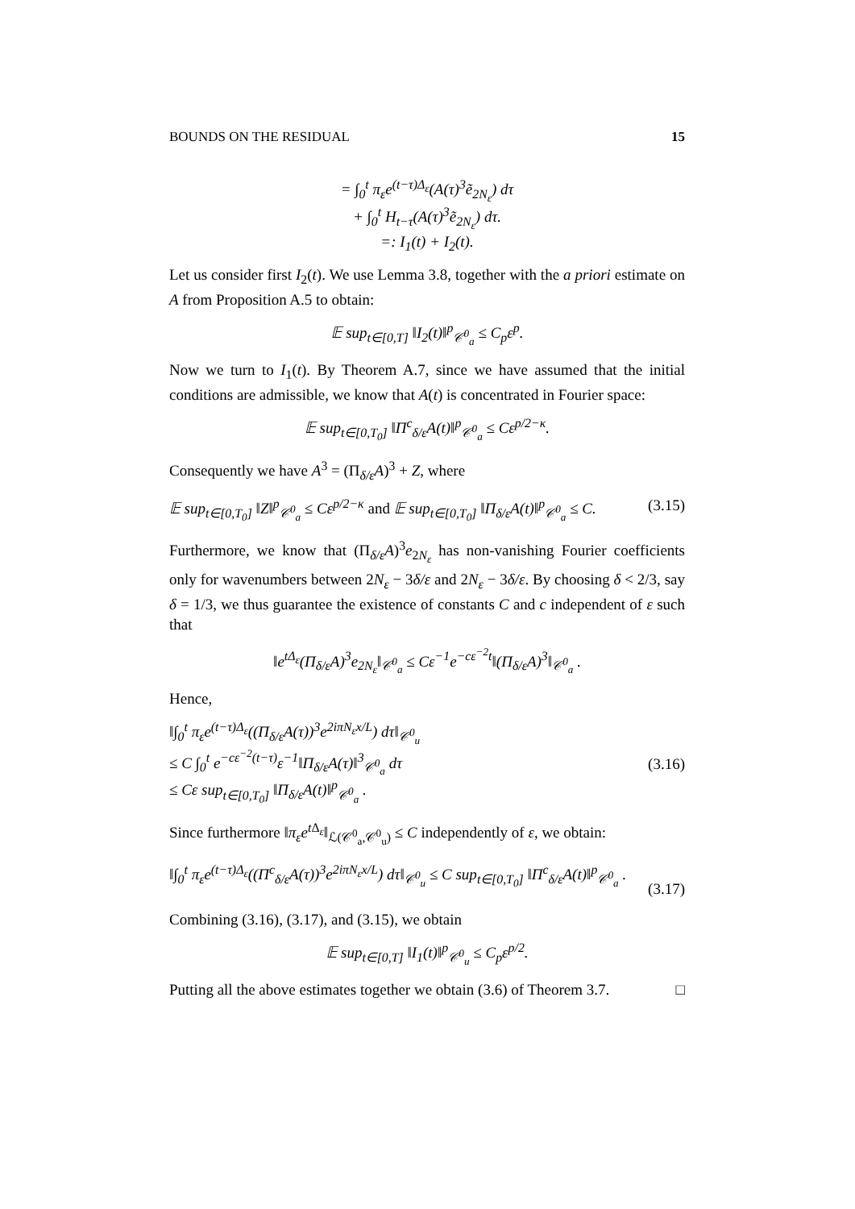BOUNDS ON THE RESIDUAL 15
= ∫<sub>0</sub><sup>t</sup> π<sub>ε</sub>e<sup>(t−τ)Δ<sub>ε</sub></sup>(A(τ)<sup>3</sup>ẽ<sub>2N<sub>ε</sub></sub>) dτ
+ ∫<sub>0</sub><sup>t</sup> H<sub>t−τ</sub>(A(τ)<sup>3</sup>ẽ<sub>2N<sub>ε</sub></sub>) dτ.
=: I<sub>1</sub>(t) + I<sub>2</sub>(t).
Let us consider first I<sub>2</sub>(t). We use Lemma 3.8, together with the a priori estimate on A from Proposition A.5 to obtain:
𝔼 sup<sub>t∈[0,T]</sub> ‖I<sub>2</sub>(t)‖<sup>p</sup><sub>𝒞<sup>0</sup><sub>a</sub></sub> ≤ C<sub>p</sub>ε<sup>p</sup>.
Now we turn to I<sub>1</sub>(t). By Theorem A.7, since we have assumed that the initial conditions are admissible, we know that A(t) is concentrated in Fourier space:
𝔼 sup<sub>t∈[0,T<sub>0</sub>]</sub> ‖Π<sup>c</sup><sub>δ/ε</sub>A(t)‖<sup>p</sup><sub>𝒞<sup>0</sup><sub>a</sub></sub> ≤ Cε<sup>p/2−κ</sup>.
Consequently we have A<sup>3</sup> = (Π<sub>δ/ε</sub>A)<sup>3</sup> + Z, where
𝔼 sup<sub>t∈[0,T<sub>0</sub>]</sub> ‖Z‖<sup>p</sup><sub>𝒞<sup>0</sup><sub>a</sub></sub> ≤ Cε<sup>p/2−κ</sup> and 𝔼 sup<sub>t∈[0,T<sub>0</sub>]</sub> ‖Π<sub>δ/ε</sub>A(t)‖<sup>p</sup><sub>𝒞<sup>0</sup><sub>a</sub></sub> ≤ C. (3.15)
Furthermore, we know that (Π<sub>δ/ε</sub>A)<sup>3</sup>e<sub>2N<sub>ε</sub></sub> has non-vanishing Fourier coefficients only for wavenumbers between 2N<sub>ε</sub> − 3δ/ε and 2N<sub>ε</sub> − 3δ/ε. By choosing δ < 2/3, say δ = 1/3, we thus guarantee the existence of constants C and c independent of ε such that
‖e<sup>tΔ<sub>ε</sub></sup>(Π<sub>δ/ε</sub>A)<sup>3</sup>e<sub>2N<sub>ε</sub></sub>‖<sub>𝒞<sup>0</sup><sub>a</sub></sub> ≤ Cε<sup>−1</sup>e<sup>−cε<sup>−2</sup>t</sup>‖(Π<sub>δ/ε</sub>A)<sup>3</sup>‖<sub>𝒞<sup>0</sup><sub>a</sub></sub> .
Hence,
‖∫<sub>0</sub><sup>t</sup> π<sub>ε</sub>e<sup>(t−τ)Δ<sub>ε</sub></sup>((Π<sub>δ/ε</sub>A(τ))<sup>3</sup>e<sup>2iπN<sub>ε</sub>x/L</sup>) dτ‖<sub>𝒞<sup>0</sup><sub>u</sub></sub>
≤ C ∫<sub>0</sub><sup>t</sup> e<sup>−cε<sup>−2</sup>(t−τ)</sup>ε<sup>−1</sup>‖Π<sub>δ/ε</sub>A(τ)‖<sup>3</sup><sub>𝒞<sup>0</sup><sub>a</sub></sub> dτ
≤ Cε sup<sub>t∈[0,T<sub>0</sub>]</sub> ‖Π<sub>δ/ε</sub>A(t)‖<sup>p</sup><sub>𝒞<sup>0</sup><sub>a</sub></sub> .
(3.16)
Since furthermore ‖π<sub>ε</sub>e<sup>t Δ<sub>ε</sub></sup>‖<sub>ℒ(𝒞<sup>0</sup><sub>a</sub>,𝒞<sup>0</sup><sub>u</sub>)</sub> ≤ C independently of ε, we obtain:
‖∫<sub>0</sub><sup>t</sup> π<sub>ε</sub>e<sup>(t−τ)Δ<sub>ε</sub></sup>((Π<sup>c</sup><sub>δ/ε</sub>A(τ))<sup>3</sup>e<sup>2iπN<sub>ε</sub>x/L</sup>) dτ‖<sub>𝒞<sup>0</sup><sub>u</sub></sub> ≤ C sup<sub>t∈[0,T<sub>0</sub>]</sub> ‖Π<sup>c</sup><sub>δ/ε</sub>A(t)‖<sup>p</sup><sub>𝒞<sup>0</sup><sub>a</sub></sub> .
(3.17)
Combining (3.16), (3.17), and (3.15), we obtain
𝔼 sup<sub>t∈[0,T]</sub> ‖I<sub>1</sub>(t)‖<sup>p</sup><sub>𝒞<sup>0</sup><sub>u</sub></sub> ≤ C<sub>p</sub>ε<sup>p/2</sup>.
Putting all the above estimates together we obtain (3.6) of Theorem 3.7. □